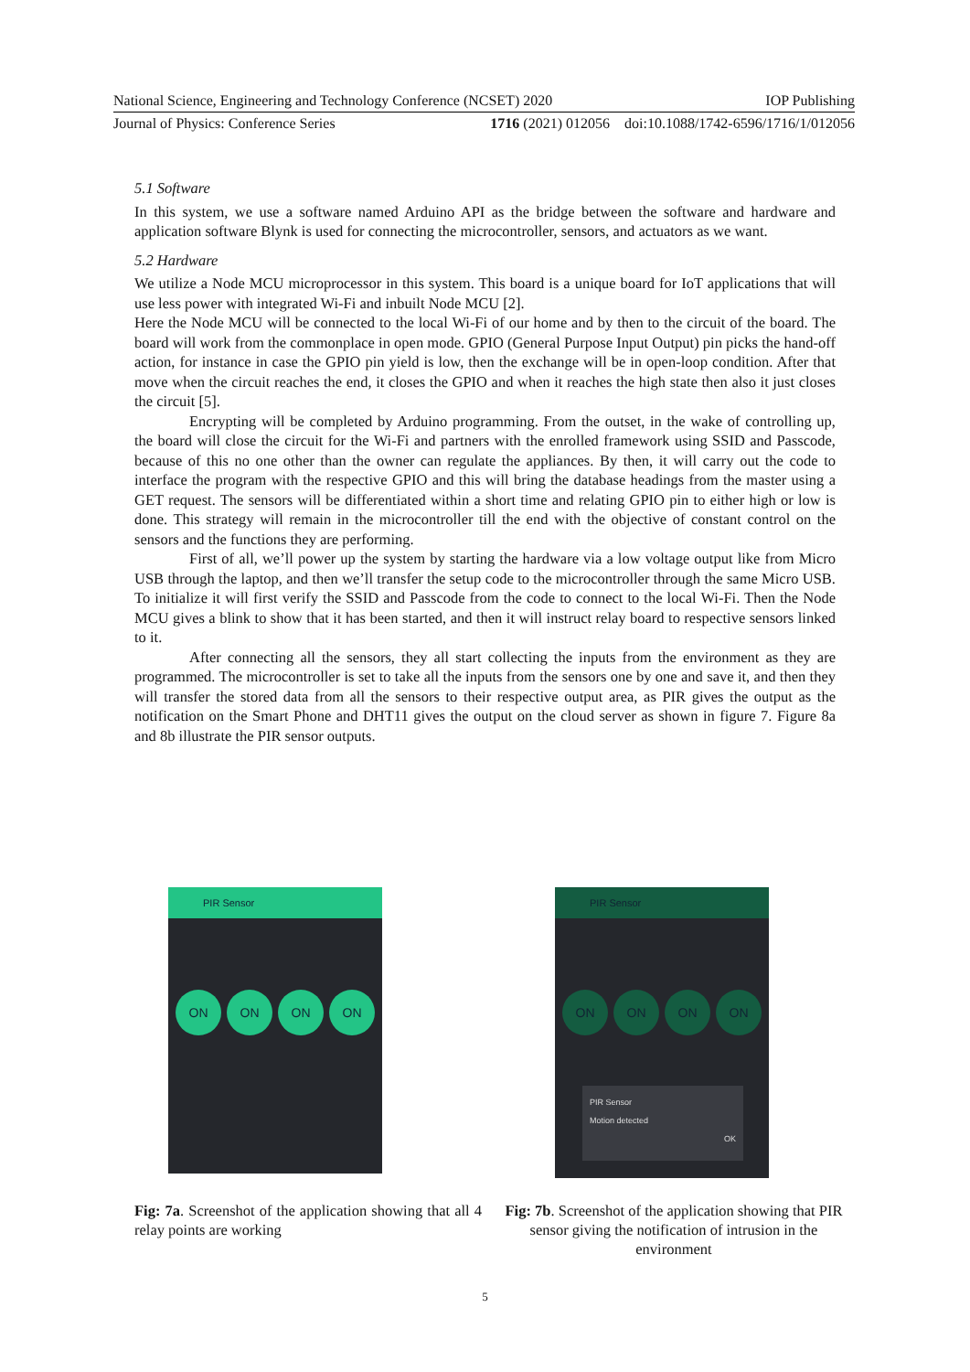National Science, Engineering and Technology Conference (NCSET) 2020 IOP Publishing
Journal of Physics: Conference Series 1716 (2021) 012056 doi:10.1088/1742-6596/1716/1/012056
5.1 Software
In this system, we use a software named Arduino API as the bridge between the software and hardware and application software Blynk is used for connecting the microcontroller, sensors, and actuators as we want.
5.2 Hardware
We utilize a Node MCU microprocessor in this system. This board is a unique board for IoT applications that will use less power with integrated Wi-Fi and inbuilt Node MCU [2].
Here the Node MCU will be connected to the local Wi-Fi of our home and by then to the circuit of the board. The board will work from the commonplace in open mode. GPIO (General Purpose Input Output) pin picks the hand-off action, for instance in case the GPIO pin yield is low, then the exchange will be in open-loop condition. After that move when the circuit reaches the end, it closes the GPIO and when it reaches the high state then also it just closes the circuit [5].
Encrypting will be completed by Arduino programming. From the outset, in the wake of controlling up, the board will close the circuit for the Wi-Fi and partners with the enrolled framework using SSID and Passcode, because of this no one other than the owner can regulate the appliances. By then, it will carry out the code to interface the program with the respective GPIO and this will bring the database headings from the master using a GET request. The sensors will be differentiated within a short time and relating GPIO pin to either high or low is done. This strategy will remain in the microcontroller till the end with the objective of constant control on the sensors and the functions they are performing.
First of all, we’ll power up the system by starting the hardware via a low voltage output like from Micro USB through the laptop, and then we’ll transfer the setup code to the microcontroller through the same Micro USB. To initialize it will first verify the SSID and Passcode from the code to connect to the local Wi-Fi. Then the Node MCU gives a blink to show that it has been started, and then it will instruct relay board to respective sensors linked to it.
After connecting all the sensors, they all start collecting the inputs from the environment as they are programmed. The microcontroller is set to take all the inputs from the sensors one by one and save it, and then they will transfer the stored data from all the sensors to their respective output area, as PIR gives the output as the notification on the Smart Phone and DHT11 gives the output on the cloud server as shown in figure 7. Figure 8a and 8b illustrate the PIR sensor outputs.
PIR Sensor
ON ON ON ON
Fig: 7a. Screenshot of the application showing that all 4 relay points are working
PIR Sensor
ON ON ON ON
PIR Sensor
Motion detected
OK
Fig: 7b. Screenshot of the application showing that PIR sensor giving the notification of intrusion in the environment
5